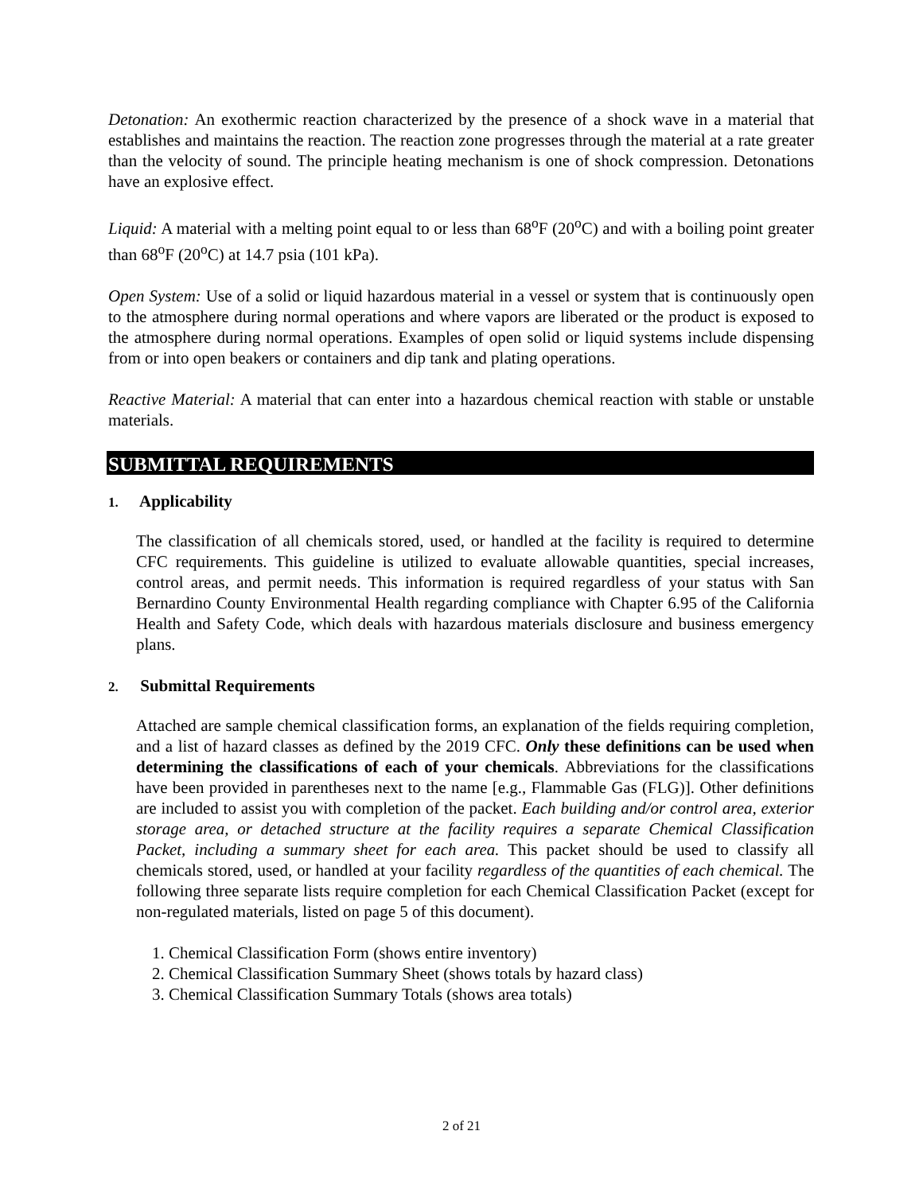Detonation: An exothermic reaction characterized by the presence of a shock wave in a material that establishes and maintains the reaction. The reaction zone progresses through the material at a rate greater than the velocity of sound. The principle heating mechanism is one of shock compression. Detonations have an explosive effect.
Liquid: A material with a melting point equal to or less than 68<sup>o</sup>F (20<sup>o</sup>C) and with a boiling point greater than 68<sup>o</sup>F (20<sup>o</sup>C) at 14.7 psia (101 kPa).
Open System: Use of a solid or liquid hazardous material in a vessel or system that is continuously open to the atmosphere during normal operations and where vapors are liberated or the product is exposed to the atmosphere during normal operations. Examples of open solid or liquid systems include dispensing from or into open beakers or containers and dip tank and plating operations.
Reactive Material: A material that can enter into a hazardous chemical reaction with stable or unstable materials.
SUBMITTAL REQUIREMENTS
1. Applicability
The classification of all chemicals stored, used, or handled at the facility is required to determine CFC requirements. This guideline is utilized to evaluate allowable quantities, special increases, control areas, and permit needs. This information is required regardless of your status with San Bernardino County Environmental Health regarding compliance with Chapter 6.95 of the California Health and Safety Code, which deals with hazardous materials disclosure and business emergency plans.
2. Submittal Requirements
Attached are sample chemical classification forms, an explanation of the fields requiring completion, and a list of hazard classes as defined by the 2019 CFC. Only these definitions can be used when determining the classifications of each of your chemicals. Abbreviations for the classifications have been provided in parentheses next to the name [e.g., Flammable Gas (FLG)]. Other definitions are included to assist you with completion of the packet. Each building and/or control area, exterior storage area, or detached structure at the facility requires a separate Chemical Classification Packet, including a summary sheet for each area. This packet should be used to classify all chemicals stored, used, or handled at your facility regardless of the quantities of each chemical. The following three separate lists require completion for each Chemical Classification Packet (except for non-regulated materials, listed on page 5 of this document).
1. Chemical Classification Form (shows entire inventory)
2. Chemical Classification Summary Sheet (shows totals by hazard class)
3. Chemical Classification Summary Totals (shows area totals)
2 of 21